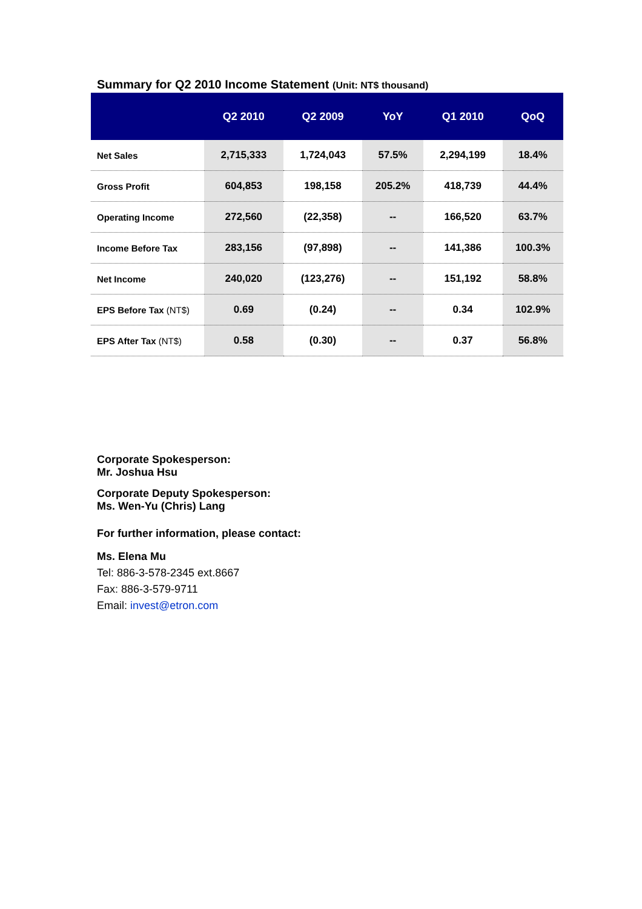Summary for Q2 2010 Income Statement (Unit: NT$ thousand)
| | Q2 2010 | Q2 2009 | YoY | Q1 2010 | QoQ |
| --- | --- | --- | --- | --- | --- |
| Net Sales | 2,715,333 | 1,724,043 | 57.5% | 2,294,199 | 18.4% |
| Gross Profit | 604,853 | 198,158 | 205.2% | 418,739 | 44.4% |
| Operating Income | 272,560 | (22,358) | -- | 166,520 | 63.7% |
| Income Before Tax | 283,156 | (97,898) | -- | 141,386 | 100.3% |
| Net Income | 240,020 | (123,276) | -- | 151,192 | 58.8% |
| EPS Before Tax (NT$) | 0.69 | (0.24) | -- | 0.34 | 102.9% |
| EPS After Tax (NT$) | 0.58 | (0.30) | -- | 0.37 | 56.8% |
Corporate Spokesperson:
Mr. Joshua Hsu
Corporate Deputy Spokesperson:
Ms. Wen-Yu (Chris) Lang
For further information, please contact:
Ms. Elena Mu
Tel: 886-3-578-2345 ext.8667
Fax: 886-3-579-9711
Email: invest@etron.com